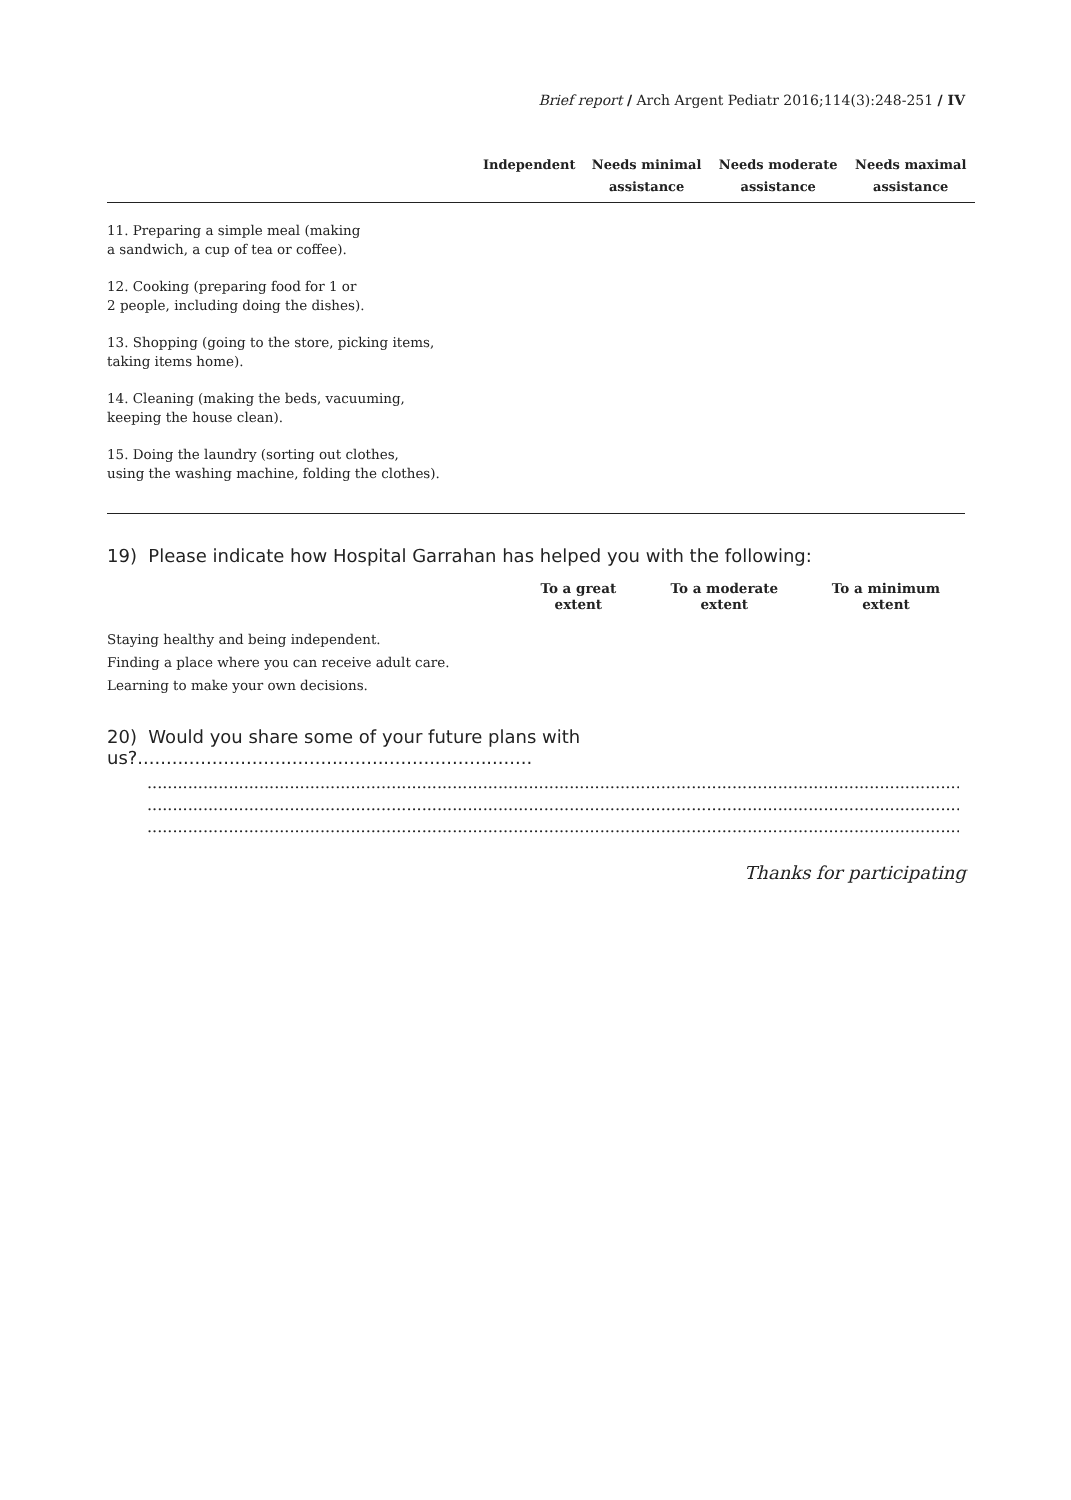Brief report / Arch Argent Pediatr 2016;114(3):248-251 / IV
| | Independent | Needs minimal assistance | Needs moderate assistance | Needs maximal assistance |
| --- | --- | --- | --- | --- |
| 11. Preparing a simple meal (making a sandwich, a cup of tea or coffee). | | | | |
| 12. Cooking (preparing food for 1 or 2 people, including doing the dishes). | | | | |
| 13. Shopping (going to the store, picking items, taking items home). | | | | |
| 14. Cleaning (making the beds, vacuuming, keeping the house clean). | | | | |
| 15. Doing the laundry (sorting out clothes, using the washing machine, folding the clothes). | | | | |
19) Please indicate how Hospital Garrahan has helped you with the following:
| | To a great extent | To a moderate extent | To a minimum extent |
| --- | --- | --- | --- |
| Staying healthy and being independent. | | | |
| Finding a place where you can receive adult care. | | | |
| Learning to make your own decisions. | | | |
20) Would you share some of your future plans with us?.....................................................................
............................................................................................................................................................................
............................................................................................................................................................................
............................................................................................................................................................................
Thanks for participating